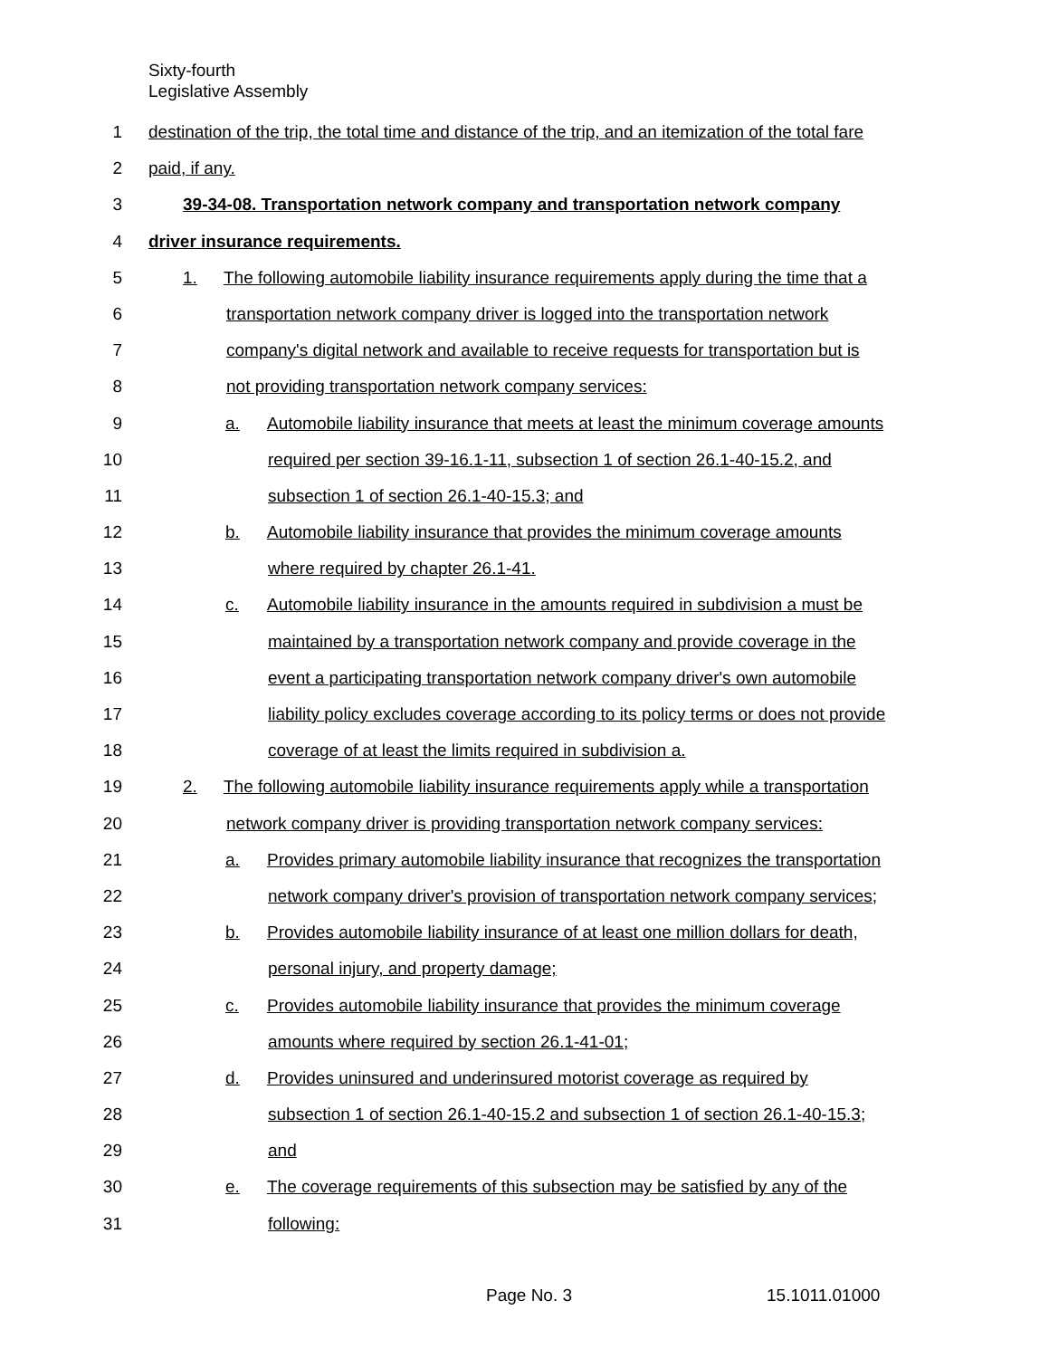Sixty-fourth
Legislative Assembly
1 destination of the trip, the total time and distance of the trip, and an itemization of the total fare
2 paid, if any.
3 39-34-08. Transportation network company and transportation network company
4 driver insurance requirements.
5 1. The following automobile liability insurance requirements apply during the time that a
6 transportation network company driver is logged into the transportation network
7 company's digital network and available to receive requests for transportation but is
8 not providing transportation network company services:
9 a. Automobile liability insurance that meets at least the minimum coverage amounts
10 required per section 39-16.1-11, subsection 1 of section 26.1-40-15.2, and
11 subsection 1 of section 26.1-40-15.3; and
12 b. Automobile liability insurance that provides the minimum coverage amounts
13 where required by chapter 26.1-41.
14 c. Automobile liability insurance in the amounts required in subdivision a must be
15 maintained by a transportation network company and provide coverage in the
16 event a participating transportation network company driver's own automobile
17 liability policy excludes coverage according to its policy terms or does not provide
18 coverage of at least the limits required in subdivision a.
19 2. The following automobile liability insurance requirements apply while a transportation
20 network company driver is providing transportation network company services:
21 a. Provides primary automobile liability insurance that recognizes the transportation
22 network company driver's provision of transportation network company services;
23 b. Provides automobile liability insurance of at least one million dollars for death,
24 personal injury, and property damage;
25 c. Provides automobile liability insurance that provides the minimum coverage
26 amounts where required by section 26.1-41-01;
27 d. Provides uninsured and underinsured motorist coverage as required by
28 subsection 1 of section 26.1-40-15.2 and subsection 1 of section 26.1-40-15.3;
29 and
30 e. The coverage requirements of this subsection may be satisfied by any of the
31 following:
Page No. 3 15.1011.01000